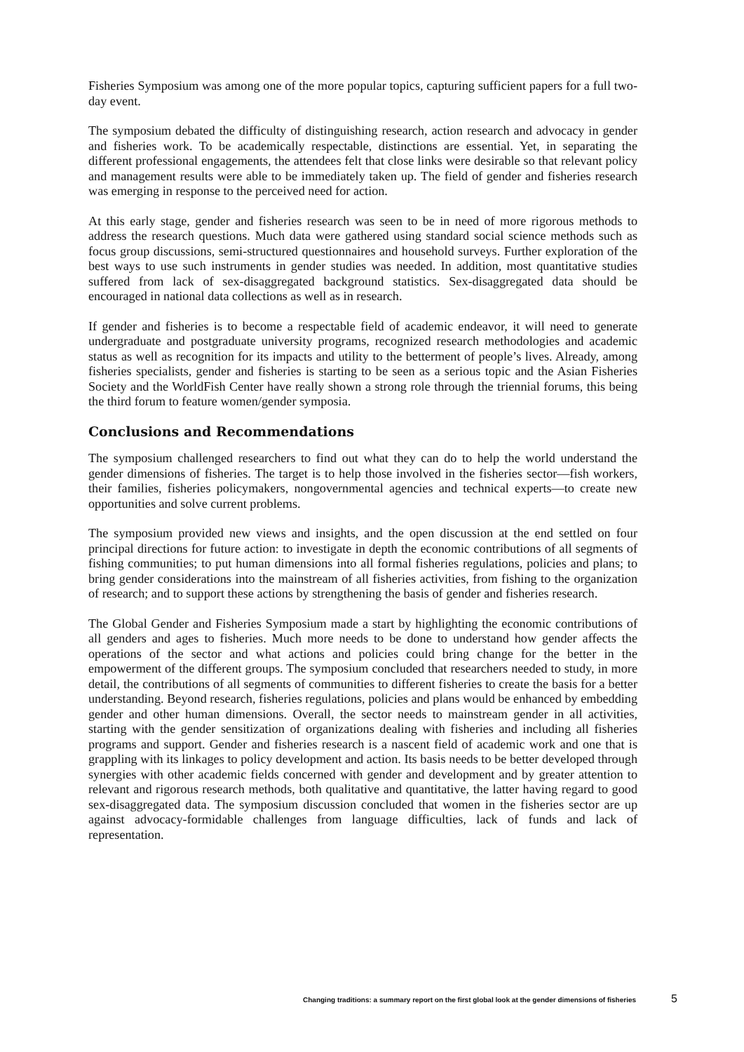Fisheries Symposium was among one of the more popular topics, capturing sufficient papers for a full two-day event.
The symposium debated the difficulty of distinguishing research, action research and advocacy in gender and fisheries work. To be academically respectable, distinctions are essential. Yet, in separating the different professional engagements, the attendees felt that close links were desirable so that relevant policy and management results were able to be immediately taken up. The field of gender and fisheries research was emerging in response to the perceived need for action.
At this early stage, gender and fisheries research was seen to be in need of more rigorous methods to address the research questions. Much data were gathered using standard social science methods such as focus group discussions, semi-structured questionnaires and household surveys. Further exploration of the best ways to use such instruments in gender studies was needed. In addition, most quantitative studies suffered from lack of sex-disaggregated background statistics. Sex-disaggregated data should be encouraged in national data collections as well as in research.
If gender and fisheries is to become a respectable field of academic endeavor, it will need to generate undergraduate and postgraduate university programs, recognized research methodologies and academic status as well as recognition for its impacts and utility to the betterment of people’s lives. Already, among fisheries specialists, gender and fisheries is starting to be seen as a serious topic and the Asian Fisheries Society and the WorldFish Center have really shown a strong role through the triennial forums, this being the third forum to feature women/gender symposia.
Conclusions and Recommendations
The symposium challenged researchers to find out what they can do to help the world understand the gender dimensions of fisheries. The target is to help those involved in the fisheries sector—fish workers, their families, fisheries policymakers, nongovernmental agencies and technical experts—to create new opportunities and solve current problems.
The symposium provided new views and insights, and the open discussion at the end settled on four principal directions for future action: to investigate in depth the economic contributions of all segments of fishing communities; to put human dimensions into all formal fisheries regulations, policies and plans; to bring gender considerations into the mainstream of all fisheries activities, from fishing to the organization of research; and to support these actions by strengthening the basis of gender and fisheries research.
The Global Gender and Fisheries Symposium made a start by highlighting the economic contributions of all genders and ages to fisheries. Much more needs to be done to understand how gender affects the operations of the sector and what actions and policies could bring change for the better in the empowerment of the different groups. The symposium concluded that researchers needed to study, in more detail, the contributions of all segments of communities to different fisheries to create the basis for a better understanding. Beyond research, fisheries regulations, policies and plans would be enhanced by embedding gender and other human dimensions. Overall, the sector needs to mainstream gender in all activities, starting with the gender sensitization of organizations dealing with fisheries and including all fisheries programs and support. Gender and fisheries research is a nascent field of academic work and one that is grappling with its linkages to policy development and action. Its basis needs to be better developed through synergies with other academic fields concerned with gender and development and by greater attention to relevant and rigorous research methods, both qualitative and quantitative, the latter having regard to good sex-disaggregated data. The symposium discussion concluded that women in the fisheries sector are up against advocacy-formidable challenges from language difficulties, lack of funds and lack of representation.
Changing traditions: a summary report on the first global look at the gender dimensions of fisheries 5